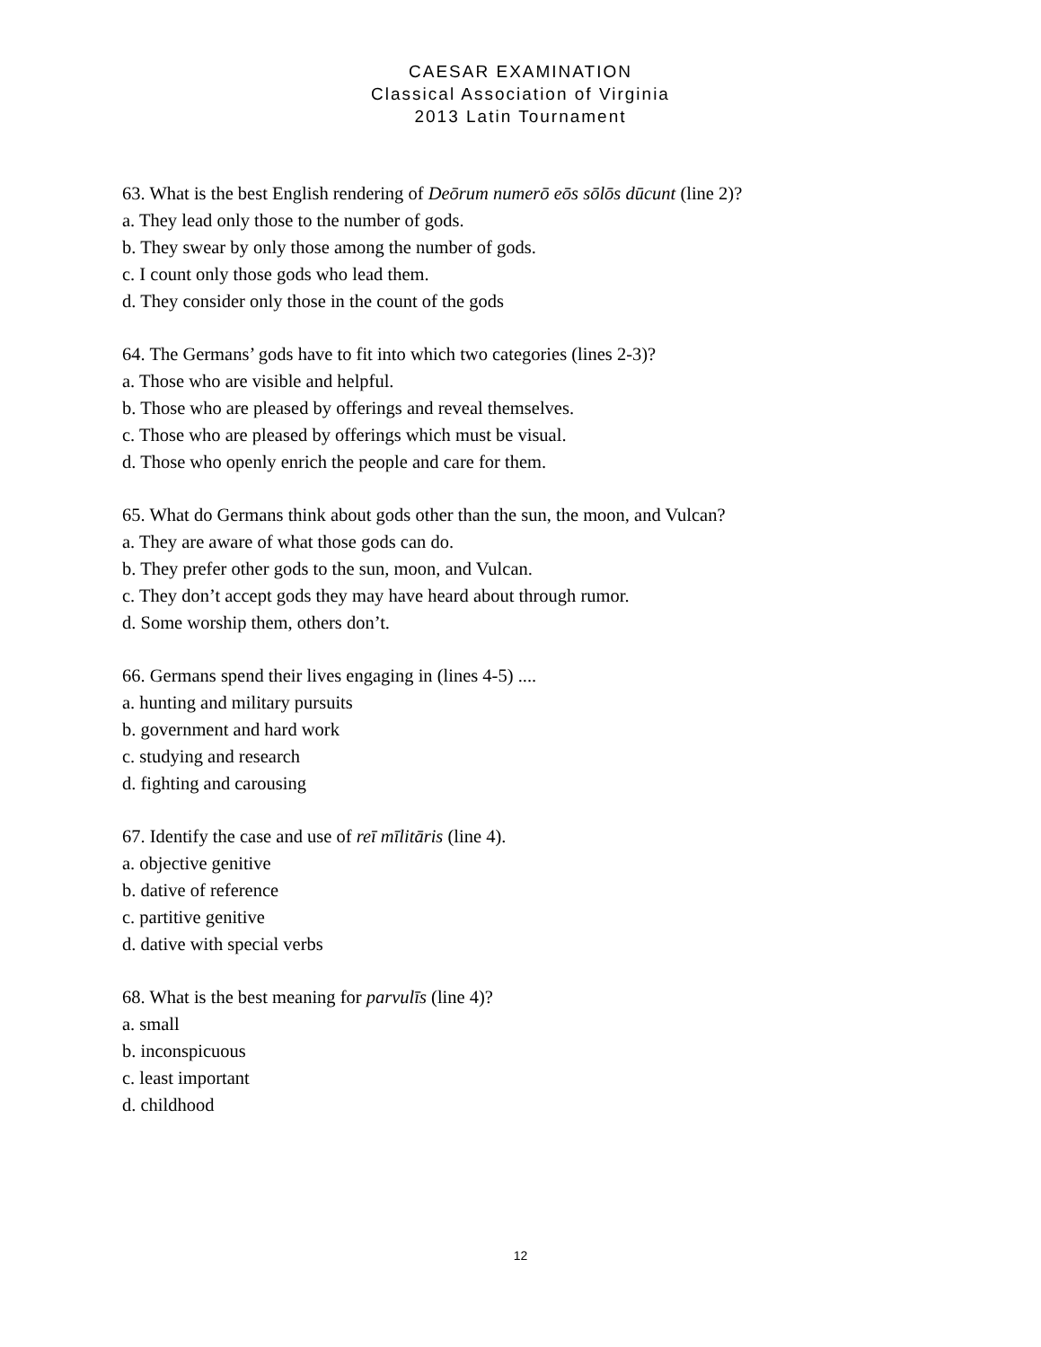CAESAR EXAMINATION
Classical Association of Virginia
2013 Latin Tournament
63. What is the best English rendering of Deōrum numerō eōs sōlōs dūcunt (line 2)?
a. They lead only those to the number of gods.
b. They swear by only those among the number of gods.
c. I count only those gods who lead them.
d. They consider only those in the count of the gods
64. The Germans’ gods have to fit into which two categories (lines 2-3)?
a. Those who are visible and helpful.
b. Those who are pleased by offerings and reveal themselves.
c. Those who are pleased by offerings which must be visual.
d. Those who openly enrich the people and care for them.
65. What do Germans think about gods other than the sun, the moon, and Vulcan?
a. They are aware of what those gods can do.
b. They prefer other gods to the sun, moon, and Vulcan.
c. They don’t accept gods they may have heard about through rumor.
d. Some worship them, others don’t.
66. Germans spend their lives engaging in (lines 4-5) ....
a. hunting and military pursuits
b. government and hard work
c. studying and research
d. fighting and carousing
67. Identify the case and use of reī mīlitāris (line 4).
a. objective genitive
b. dative of reference
c. partitive genitive
d. dative with special verbs
68. What is the best meaning for parvulīs (line 4)?
a. small
b. inconspicuous
c. least important
d. childhood
12